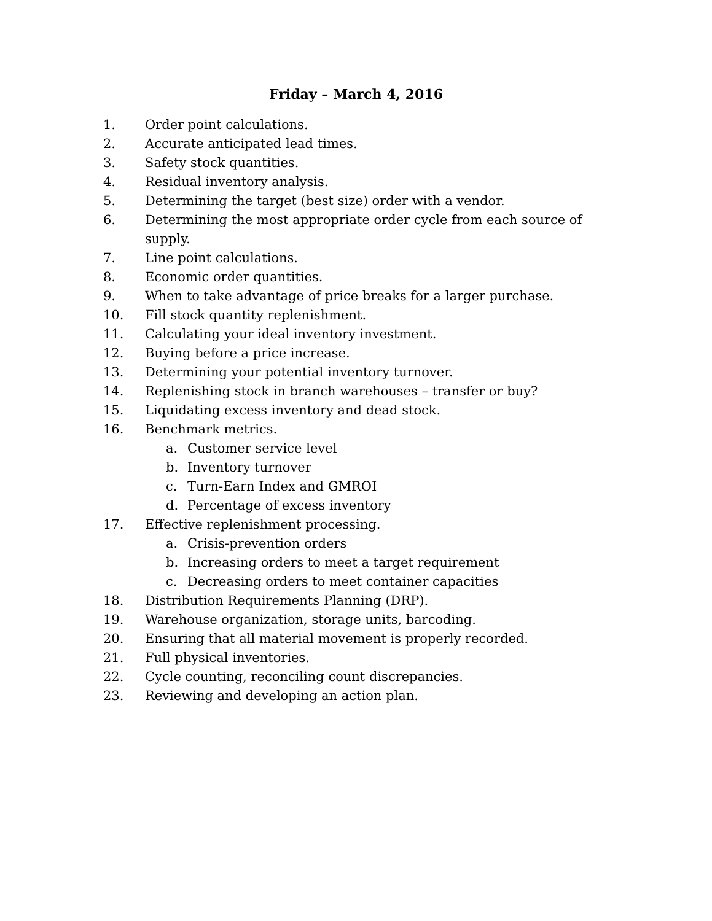Friday – March 4, 2016
1. Order point calculations.
2. Accurate anticipated lead times.
3. Safety stock quantities.
4. Residual inventory analysis.
5. Determining the target (best size) order with a vendor.
6. Determining the most appropriate order cycle from each source of supply.
7. Line point calculations.
8. Economic order quantities.
9. When to take advantage of price breaks for a larger purchase.
10. Fill stock quantity replenishment.
11. Calculating your ideal inventory investment.
12. Buying before a price increase.
13. Determining your potential inventory turnover.
14. Replenishing stock in branch warehouses – transfer or buy?
15. Liquidating excess inventory and dead stock.
16. Benchmark metrics.
a. Customer service level
b. Inventory turnover
c. Turn-Earn Index and GMROI
d. Percentage of excess inventory
17. Effective replenishment processing.
a. Crisis-prevention orders
b. Increasing orders to meet a target requirement
c. Decreasing orders to meet container capacities
18. Distribution Requirements Planning (DRP).
19. Warehouse organization, storage units, barcoding.
20. Ensuring that all material movement is properly recorded.
21. Full physical inventories.
22. Cycle counting, reconciling count discrepancies.
23. Reviewing and developing an action plan.